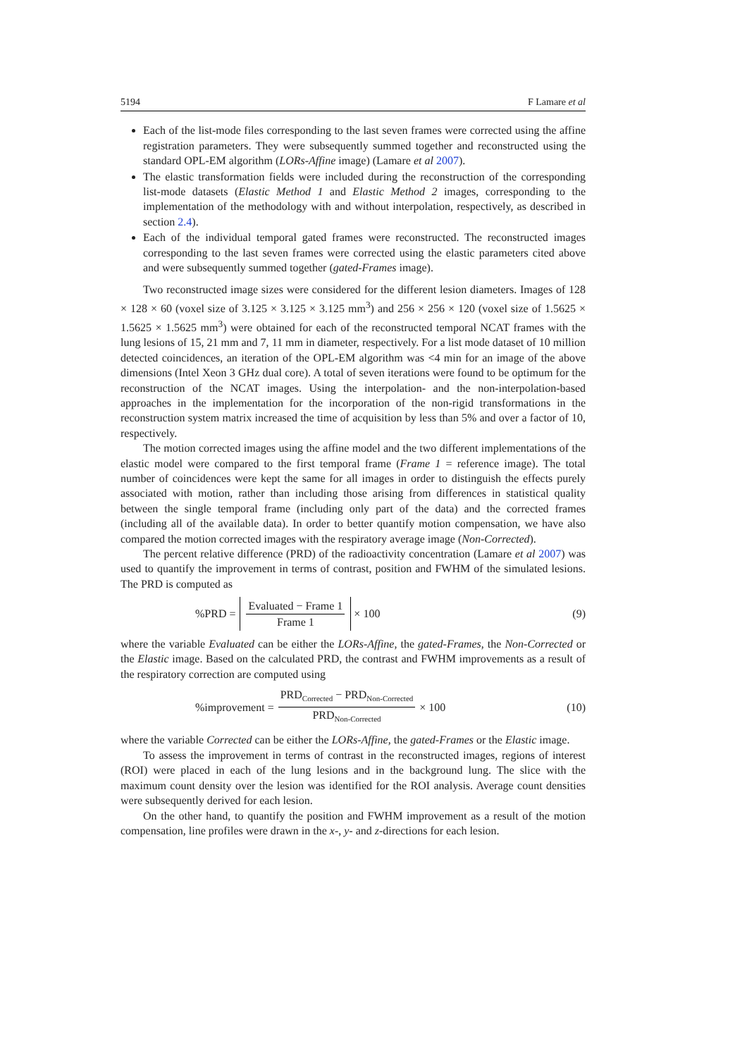5194 F Lamare et al
Each of the list-mode files corresponding to the last seven frames were corrected using the affine registration parameters. They were subsequently summed together and reconstructed using the standard OPL-EM algorithm (LORs-Affine image) (Lamare et al 2007).
The elastic transformation fields were included during the reconstruction of the corresponding list-mode datasets (Elastic Method 1 and Elastic Method 2 images, corresponding to the implementation of the methodology with and without interpolation, respectively, as described in section 2.4).
Each of the individual temporal gated frames were reconstructed. The reconstructed images corresponding to the last seven frames were corrected using the elastic parameters cited above and were subsequently summed together (gated-Frames image).
Two reconstructed image sizes were considered for the different lesion diameters. Images of 128 × 128 × 60 (voxel size of 3.125 × 3.125 × 3.125 mm<sup>3</sup>) and 256 × 256 × 120 (voxel size of 1.5625 × 1.5625 × 1.5625 mm<sup>3</sup>) were obtained for each of the reconstructed temporal NCAT frames with the lung lesions of 15, 21 mm and 7, 11 mm in diameter, respectively. For a list mode dataset of 10 million detected coincidences, an iteration of the OPL-EM algorithm was <4 min for an image of the above dimensions (Intel Xeon 3 GHz dual core). A total of seven iterations were found to be optimum for the reconstruction of the NCAT images. Using the interpolation- and the non-interpolation-based approaches in the implementation for the incorporation of the non-rigid transformations in the reconstruction system matrix increased the time of acquisition by less than 5% and over a factor of 10, respectively.
The motion corrected images using the affine model and the two different implementations of the elastic model were compared to the first temporal frame (Frame 1 = reference image). The total number of coincidences were kept the same for all images in order to distinguish the effects purely associated with motion, rather than including those arising from differences in statistical quality between the single temporal frame (including only part of the data) and the corrected frames (including all of the available data). In order to better quantify motion compensation, we have also compared the motion corrected images with the respiratory average image (Non-Corrected).
The percent relative difference (PRD) of the radioactivity concentration (Lamare et al 2007) was used to quantify the improvement in terms of contrast, position and FWHM of the simulated lesions. The PRD is computed as
%PRD = Evaluated − Frame 1 Frame 1 × 100
(9)
where the variable Evaluated can be either the LORs-Affine, the gated-Frames, the Non-Corrected or the Elastic image. Based on the calculated PRD, the contrast and FWHM improvements as a result of the respiratory correction are computed using
%improvement = PRD<sub>Corrected</sub> − PRD<sub>Non-Corrected</sub> PRD<sub>Non-Corrected</sub> × 100
(10)
where the variable Corrected can be either the LORs-Affine, the gated-Frames or the Elastic image.
To assess the improvement in terms of contrast in the reconstructed images, regions of interest (ROI) were placed in each of the lung lesions and in the background lung. The slice with the maximum count density over the lesion was identified for the ROI analysis. Average count densities were subsequently derived for each lesion.
On the other hand, to quantify the position and FWHM improvement as a result of the motion compensation, line profiles were drawn in the x-, y- and z-directions for each lesion.